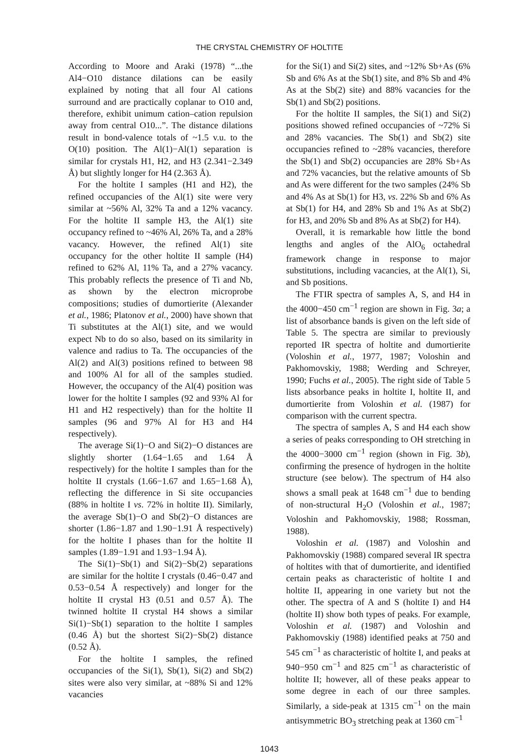THE CRYSTAL CHEMISTRY OF HOLTITE
According to Moore and Araki (1978) “...the Al4−O10 distance dilations can be easily explained by noting that all four Al cations surround and are practically coplanar to O10 and, therefore, exhibit unimum cation–cation repulsion away from central O10...”. The distance dilations result in bond-valence totals of ~1.5 v.u. to the O(10) position. The Al(1)−Al(1) separation is similar for crystals H1, H2, and H3 (2.341−2.349 Å) but slightly longer for H4 (2.363 Å).
For the holtite I samples (H1 and H2), the refined occupancies of the Al(1) site were very similar at ~56% Al, 32% Ta and a 12% vacancy. For the holtite II sample H3, the Al(1) site occupancy refined to ~46% Al, 26% Ta, and a 28% vacancy. However, the refined Al(1) site occupancy for the other holtite II sample (H4) refined to 62% Al, 11% Ta, and a 27% vacancy. This probably reflects the presence of Ti and Nb, as shown by the electron microprobe compositions; studies of dumortierite (Alexander et al., 1986; Platonov et al., 2000) have shown that Ti substitutes at the Al(1) site, and we would expect Nb to do so also, based on its similarity in valence and radius to Ta. The occupancies of the Al(2) and Al(3) positions refined to between 98 and 100% Al for all of the samples studied. However, the occupancy of the Al(4) position was lower for the holtite I samples (92 and 93% Al for H1 and H2 respectively) than for the holtite II samples (96 and 97% Al for H3 and H4 respectively).
The average Si(1)−O and Si(2)−O distances are slightly shorter (1.64−1.65 and 1.64 Å respectively) for the holtite I samples than for the holtite II crystals (1.66−1.67 and 1.65−1.68 Å), reflecting the difference in Si site occupancies (88% in holtite I vs. 72% in holtite II). Similarly, the average Sb(1)−O and Sb(2)−O distances are shorter (1.86−1.87 and 1.90−1.91 Å respectively) for the holtite I phases than for the holtite II samples (1.89−1.91 and 1.93−1.94 Å).
The Si(1)−Sb(1) and Si(2)−Sb(2) separations are similar for the holtite I crystals (0.46−0.47 and 0.53−0.54 Å respectively) and longer for the holtite II crystal H3 (0.51 and 0.57 Å). The twinned holtite II crystal H4 shows a similar Si(1)−Sb(1) separation to the holtite I samples (0.46 Å) but the shortest Si(2)−Sb(2) distance (0.52 Å).
For the holtite I samples, the refined occupancies of the Si(1), Sb(1), Si(2) and Sb(2) sites were also very similar, at ~88% Si and 12% vacancies
for the Si(1) and Si(2) sites, and ~12% Sb+As (6% Sb and 6% As at the Sb(1) site, and 8% Sb and 4% As at the Sb(2) site) and 88% vacancies for the Sb(1) and Sb(2) positions.
For the holtite II samples, the Si(1) and Si(2) positions showed refined occupancies of ~72% Si and 28% vacancies. The Sb(1) and Sb(2) site occupancies refined to ~28% vacancies, therefore the Sb(1) and Sb(2) occupancies are 28% Sb+As and 72% vacancies, but the relative amounts of Sb and As were different for the two samples (24% Sb and 4% As at Sb(1) for H3, vs. 22% Sb and 6% As at Sb(1) for H4, and 28% Sb and 1% As at Sb(2) for H3, and 20% Sb and 8% As at Sb(2) for H4).
Overall, it is remarkable how little the bond lengths and angles of the AlO<sub>6</sub> octahedral framework change in response to major substitutions, including vacancies, at the Al(1), Si, and Sb positions.
The FTIR spectra of samples A, S, and H4 in the 4000−450 cm<sup>−1</sup> region are shown in Fig. 3a; a list of absorbance bands is given on the left side of Table 5. The spectra are similar to previously reported IR spectra of holtite and dumortierite (Voloshin et al., 1977, 1987; Voloshin and Pakhomovskiy, 1988; Werding and Schreyer, 1990; Fuchs et al., 2005). The right side of Table 5 lists absorbance peaks in holtite I, holtite II, and dumortierite from Voloshin et al. (1987) for comparison with the current spectra.
The spectra of samples A, S and H4 each show a series of peaks corresponding to OH stretching in the 4000−3000 cm<sup>−1</sup> region (shown in Fig. 3b), confirming the presence of hydrogen in the holtite structure (see below). The spectrum of H4 also shows a small peak at 1648 cm<sup>−1</sup> due to bending of non-structural H<sub>2</sub>O (Voloshin et al., 1987; Voloshin and Pakhomovskiy, 1988; Rossman, 1988).
Voloshin et al. (1987) and Voloshin and Pakhomovskiy (1988) compared several IR spectra of holtites with that of dumortierite, and identified certain peaks as characteristic of holtite I and holtite II, appearing in one variety but not the other. The spectra of A and S (holtite I) and H4 (holtite II) show both types of peaks. For example, Voloshin et al. (1987) and Voloshin and Pakhomovskiy (1988) identified peaks at 750 and 545 cm<sup>−1</sup> as characteristic of holtite I, and peaks at 940−950 cm<sup>−1</sup> and 825 cm<sup>−1</sup> as characteristic of holtite II; however, all of these peaks appear to some degree in each of our three samples. Similarly, a side-peak at 1315 cm<sup>−1</sup> on the main antisymmetric BO<sub>3</sub> stretching peak at 1360 cm<sup>−1</sup>
1043